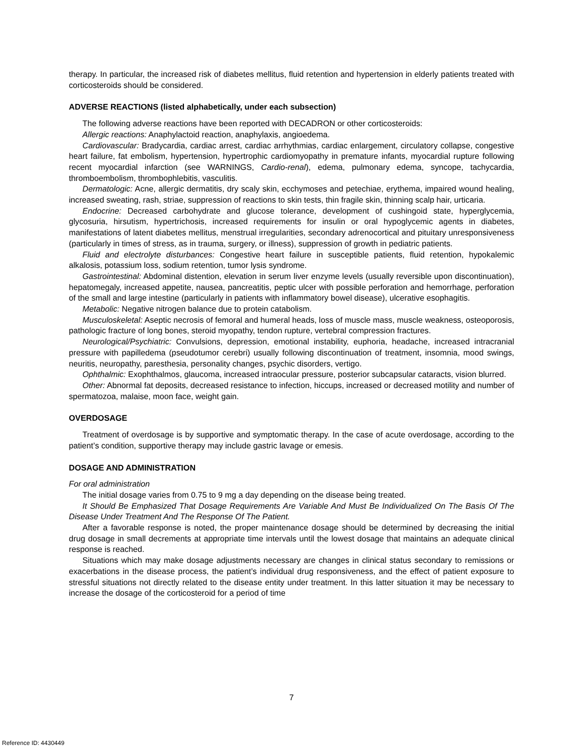therapy. In particular, the increased risk of diabetes mellitus, fluid retention and hypertension in elderly patients treated with corticosteroids should be considered.
ADVERSE REACTIONS (listed alphabetically, under each subsection)
The following adverse reactions have been reported with DECADRON or other corticosteroids:
Allergic reactions: Anaphylactoid reaction, anaphylaxis, angioedema.
Cardiovascular: Bradycardia, cardiac arrest, cardiac arrhythmias, cardiac enlargement, circulatory collapse, congestive heart failure, fat embolism, hypertension, hypertrophic cardiomyopathy in premature infants, myocardial rupture following recent myocardial infarction (see WARNINGS, Cardio-renal), edema, pulmonary edema, syncope, tachycardia, thromboembolism, thrombophlebitis, vasculitis.
Dermatologic: Acne, allergic dermatitis, dry scaly skin, ecchymoses and petechiae, erythema, impaired wound healing, increased sweating, rash, striae, suppression of reactions to skin tests, thin fragile skin, thinning scalp hair, urticaria.
Endocrine: Decreased carbohydrate and glucose tolerance, development of cushingoid state, hyperglycemia, glycosuria, hirsutism, hypertrichosis, increased requirements for insulin or oral hypoglycemic agents in diabetes, manifestations of latent diabetes mellitus, menstrual irregularities, secondary adrenocortical and pituitary unresponsiveness (particularly in times of stress, as in trauma, surgery, or illness), suppression of growth in pediatric patients.
Fluid and electrolyte disturbances: Congestive heart failure in susceptible patients, fluid retention, hypokalemic alkalosis, potassium loss, sodium retention, tumor lysis syndrome.
Gastrointestinal: Abdominal distention, elevation in serum liver enzyme levels (usually reversible upon discontinuation), hepatomegaly, increased appetite, nausea, pancreatitis, peptic ulcer with possible perforation and hemorrhage, perforation of the small and large intestine (particularly in patients with inflammatory bowel disease), ulcerative esophagitis.
Metabolic: Negative nitrogen balance due to protein catabolism.
Musculoskeletal: Aseptic necrosis of femoral and humeral heads, loss of muscle mass, muscle weakness, osteoporosis, pathologic fracture of long bones, steroid myopathy, tendon rupture, vertebral compression fractures.
Neurological/Psychiatric: Convulsions, depression, emotional instability, euphoria, headache, increased intracranial pressure with papilledema (pseudotumor cerebri) usually following discontinuation of treatment, insomnia, mood swings, neuritis, neuropathy, paresthesia, personality changes, psychic disorders, vertigo.
Ophthalmic: Exophthalmos, glaucoma, increased intraocular pressure, posterior subcapsular cataracts, vision blurred.
Other: Abnormal fat deposits, decreased resistance to infection, hiccups, increased or decreased motility and number of spermatozoa, malaise, moon face, weight gain.
OVERDOSAGE
Treatment of overdosage is by supportive and symptomatic therapy. In the case of acute overdosage, according to the patient’s condition, supportive therapy may include gastric lavage or emesis.
DOSAGE AND ADMINISTRATION
For oral administration
The initial dosage varies from 0.75 to 9 mg a day depending on the disease being treated.
It Should Be Emphasized That Dosage Requirements Are Variable And Must Be Individualized On The Basis Of The Disease Under Treatment And The Response Of The Patient.
After a favorable response is noted, the proper maintenance dosage should be determined by decreasing the initial drug dosage in small decrements at appropriate time intervals until the lowest dosage that maintains an adequate clinical response is reached.
Situations which may make dosage adjustments necessary are changes in clinical status secondary to remissions or exacerbations in the disease process, the patient’s individual drug responsiveness, and the effect of patient exposure to stressful situations not directly related to the disease entity under treatment. In this latter situation it may be necessary to increase the dosage of the corticosteroid for a period of time
7
Reference ID: 4430449